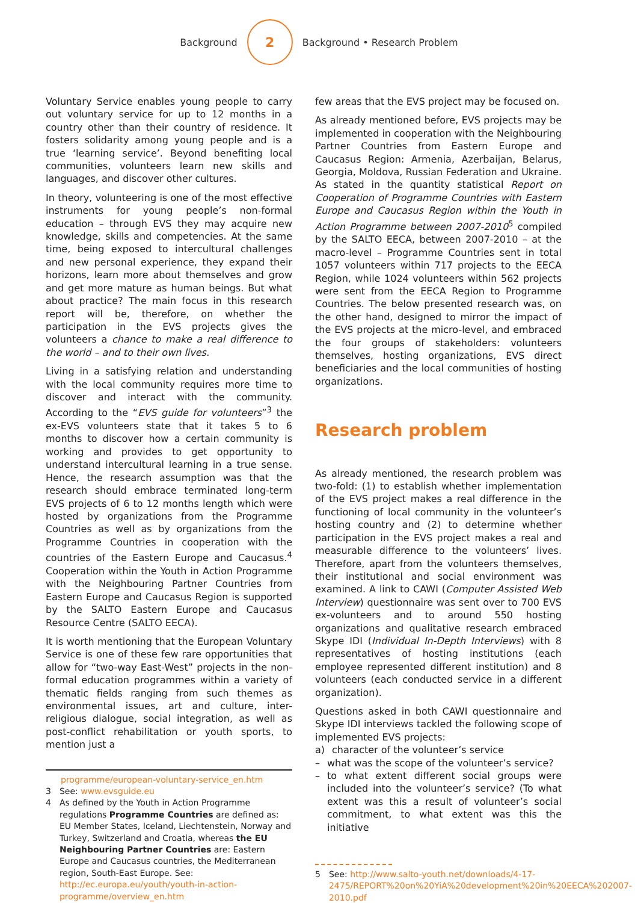Background
2
Background • Research Problem
Voluntary Service enables young people to carry out voluntary service for up to 12 months in a country other than their country of residence. It fosters solidarity among young people and is a true ‘learning service’. Beyond benefiting local communities, volunteers learn new skills and languages, and discover other cultures.
In theory, volunteering is one of the most effective instruments for young people’s non-formal education – through EVS they may acquire new knowledge, skills and competencies. At the same time, being exposed to intercultural challenges and new personal experience, they expand their horizons, learn more about themselves and grow and get more mature as human beings. But what about practice? The main focus in this research report will be, therefore, on whether the participation in the EVS projects gives the volunteers a chance to make a real difference to the world – and to their own lives.
Living in a satisfying relation and understanding with the local community requires more time to discover and interact with the community. According to the “EVS guide for volunteers”<sup>3</sup> the ex-EVS volunteers state that it takes 5 to 6 months to discover how a certain community is working and provides to get opportunity to understand intercultural learning in a true sense. Hence, the research assumption was that the research should embrace terminated long-term EVS projects of 6 to 12 months length which were hosted by organizations from the Programme Countries as well as by organizations from the Programme Countries in cooperation with the countries of the Eastern Europe and Caucasus.<sup>4</sup> Cooperation within the Youth in Action Programme with the Neighbouring Partner Countries from Eastern Europe and Caucasus Region is supported by the SALTO Eastern Europe and Caucasus Resource Centre (SALTO EECA).
It is worth mentioning that the European Voluntary Service is one of these few rare opportunities that allow for “two-way East-West” projects in the non-formal education programmes within a variety of thematic fields ranging from such themes as environmental issues, art and culture, inter-religious dialogue, social integration, as well as post-conflict rehabilitation or youth sports, to mention just a
programme/european-voluntary-service_en.htm
3 See: www.evsguide.eu
4 As defined by the Youth in Action Programme regulations Programme Countries are defined as: EU Member States, Iceland, Liechtenstein, Norway and Turkey, Switzerland and Croatia, whereas the EU Neighbouring Partner Countries are: Eastern Europe and Caucasus countries, the Mediterranean region, South-East Europe. See: http://ec.europa.eu/youth/youth-in-action-programme/overview_en.htm
few areas that the EVS project may be focused on.
As already mentioned before, EVS projects may be implemented in cooperation with the Neighbouring Partner Countries from Eastern Europe and Caucasus Region: Armenia, Azerbaijan, Belarus, Georgia, Moldova, Russian Federation and Ukraine. As stated in the quantity statistical Report on Cooperation of Programme Countries with Eastern Europe and Caucasus Region within the Youth in Action Programme between 2007-2010<sup>5</sup> compiled by the SALTO EECA, between 2007-2010 – at the macro-level – Programme Countries sent in total 1057 volunteers within 717 projects to the EECA Region, while 1024 volunteers within 562 projects were sent from the EECA Region to Programme Countries. The below presented research was, on the other hand, designed to mirror the impact of the EVS projects at the micro-level, and embraced the four groups of stakeholders: volunteers themselves, hosting organizations, EVS direct beneficiaries and the local communities of hosting organizations.
Research problem
As already mentioned, the research problem was two-fold: (1) to establish whether implementation of the EVS project makes a real difference in the functioning of local community in the volunteer’s hosting country and (2) to determine whether participation in the EVS project makes a real and measurable difference to the volunteers’ lives. Therefore, apart from the volunteers themselves, their institutional and social environment was examined. A link to CAWI (Computer Assisted Web Interview) questionnaire was sent over to 700 EVS ex-volunteers and to around 550 hosting organizations and qualitative research embraced Skype IDI (Individual In-Depth Interviews) with 8 representatives of hosting institutions (each employee represented different institution) and 8 volunteers (each conducted service in a different organization).
Questions asked in both CAWI questionnaire and Skype IDI interviews tackled the following scope of implemented EVS projects:
a) character of the volunteer’s service
– what was the scope of the volunteer’s service?
– to what extent different social groups were included into the volunteer’s service? (To what extent was this a result of volunteer’s social commitment, to what extent was this the initiative
5 See: http://www.salto-youth.net/downloads/4-17-2475/REPORT%20on%20YiA%20development%20in%20EECA%202007-2010.pdf